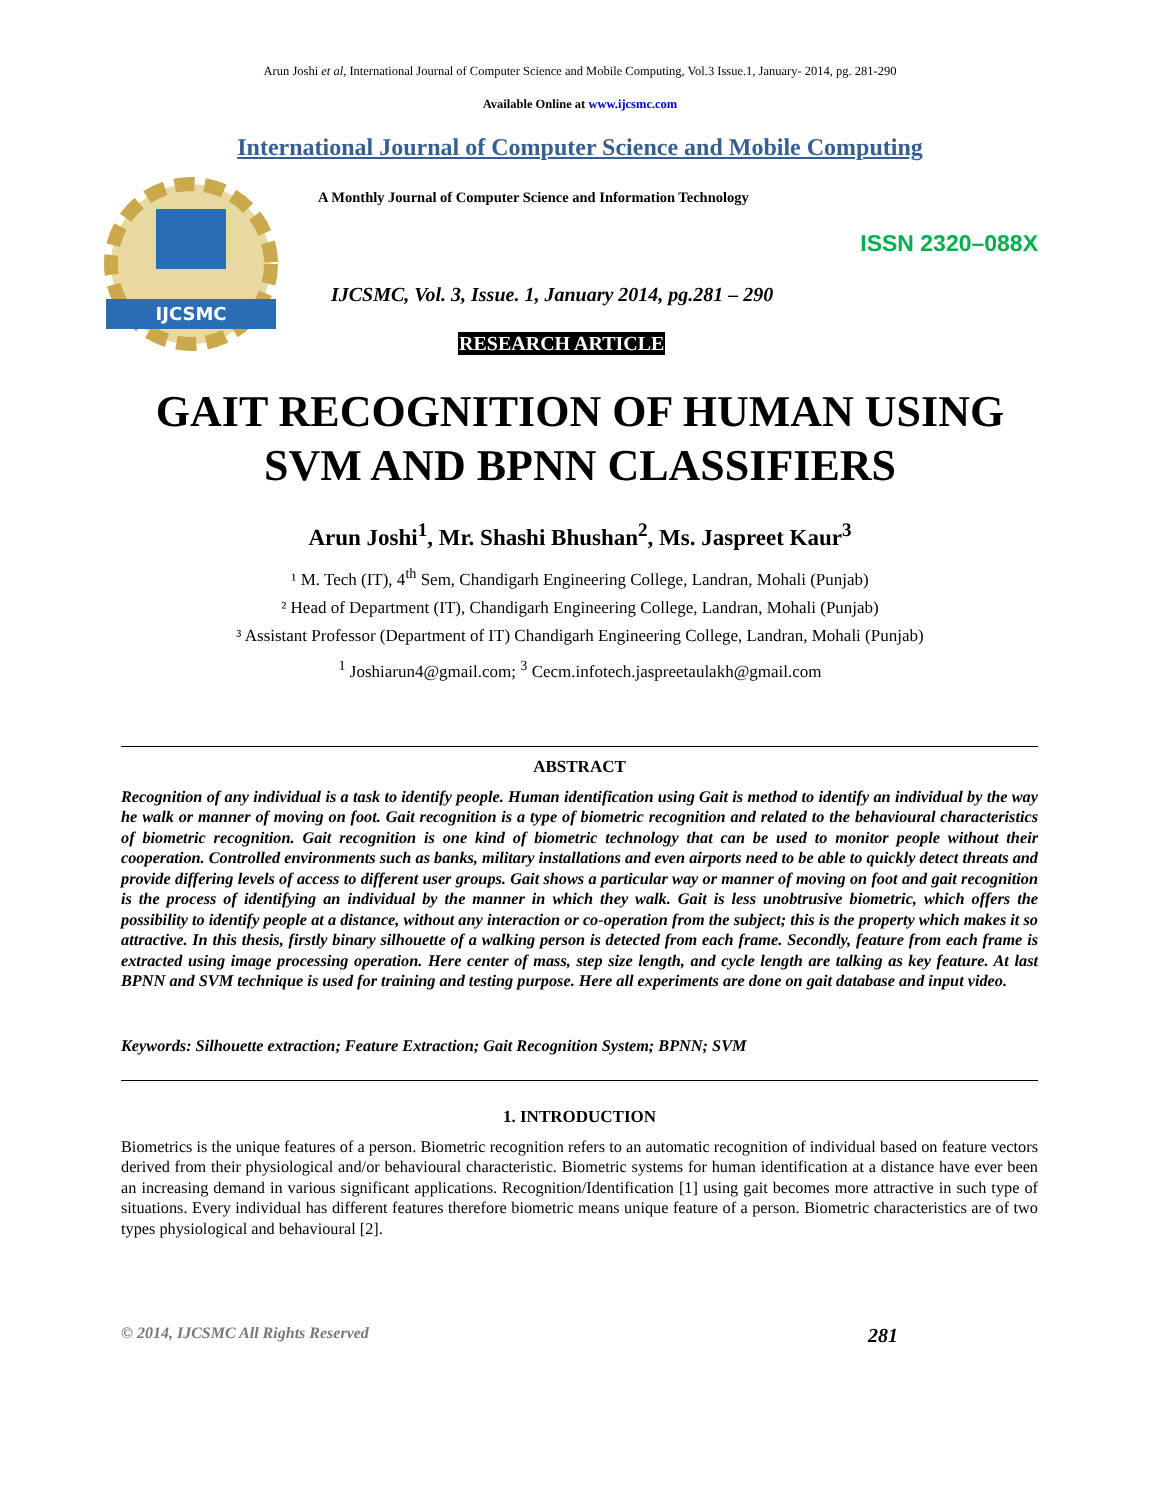Arun Joshi et al, International Journal of Computer Science and Mobile Computing, Vol.3 Issue.1, January- 2014, pg. 281-290
Available Online at www.ijcsmc.com
International Journal of Computer Science and Mobile Computing
IJCSMC
A Monthly Journal of Computer Science and Information Technology
ISSN 2320–088X
IJCSMC, Vol. 3, Issue. 1, January 2014, pg.281 – 290
RESEARCH ARTICLE
GAIT RECOGNITION OF HUMAN USING
SVM AND BPNN CLASSIFIERS
Arun Joshi<sup>1</sup>, Mr. Shashi Bhushan<sup>2</sup>, Ms. Jaspreet Kaur<sup>3</sup>
¹ M. Tech (IT), 4<sup>th</sup> Sem, Chandigarh Engineering College, Landran, Mohali (Punjab)
² Head of Department (IT), Chandigarh Engineering College, Landran, Mohali (Punjab)
³ Assistant Professor (Department of IT) Chandigarh Engineering College, Landran, Mohali (Punjab)
<sup>1</sup> Joshiarun4@gmail.com; <sup>3</sup> Cecm.infotech.jaspreetaulakh@gmail.com
ABSTRACT
Recognition of any individual is a task to identify people. Human identification using Gait is method to identify an individual by the way he walk or manner of moving on foot. Gait recognition is a type of biometric recognition and related to the behavioural characteristics of biometric recognition. Gait recognition is one kind of biometric technology that can be used to monitor people without their cooperation. Controlled environments such as banks, military installations and even airports need to be able to quickly detect threats and provide differing levels of access to different user groups. Gait shows a particular way or manner of moving on foot and gait recognition is the process of identifying an individual by the manner in which they walk. Gait is less unobtrusive biometric, which offers the possibility to identify people at a distance, without any interaction or co-operation from the subject; this is the property which makes it so attractive. In this thesis, firstly binary silhouette of a walking person is detected from each frame. Secondly, feature from each frame is extracted using image processing operation. Here center of mass, step size length, and cycle length are talking as key feature. At last BPNN and SVM technique is used for training and testing purpose. Here all experiments are done on gait database and input video.
Keywords: Silhouette extraction; Feature Extraction; Gait Recognition System; BPNN; SVM
1. INTRODUCTION
Biometrics is the unique features of a person. Biometric recognition refers to an automatic recognition of individual based on feature vectors derived from their physiological and/or behavioural characteristic. Biometric systems for human identification at a distance have ever been an increasing demand in various significant applications. Recognition/Identification [1] using gait becomes more attractive in such type of situations. Every individual has different features therefore biometric means unique feature of a person. Biometric characteristics are of two types physiological and behavioural [2].
© 2014, IJCSMC All Rights Reserved 281